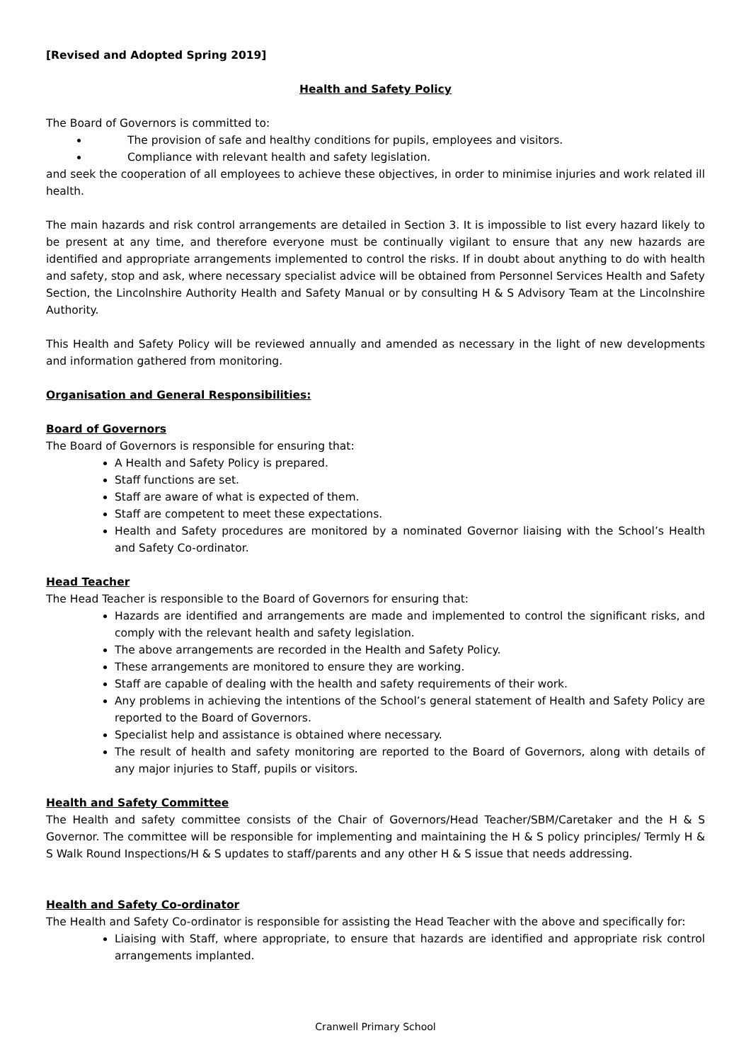[Revised and Adopted Spring 2019]
Health and Safety Policy
The Board of Governors is committed to:
The provision of safe and healthy conditions for pupils, employees and visitors.
Compliance with relevant health and safety legislation.
and seek the cooperation of all employees to achieve these objectives, in order to minimise injuries and work related ill health.
The main hazards and risk control arrangements are detailed in Section 3. It is impossible to list every hazard likely to be present at any time, and therefore everyone must be continually vigilant to ensure that any new hazards are identified and appropriate arrangements implemented to control the risks. If in doubt about anything to do with health and safety, stop and ask, where necessary specialist advice will be obtained from Personnel Services Health and Safety Section, the Lincolnshire Authority Health and Safety Manual or by consulting H & S Advisory Team at the Lincolnshire Authority.
This Health and Safety Policy will be reviewed annually and amended as necessary in the light of new developments and information gathered from monitoring.
Organisation and General Responsibilities:
Board of Governors
The Board of Governors is responsible for ensuring that:
A Health and Safety Policy is prepared.
Staff functions are set.
Staff are aware of what is expected of them.
Staff are competent to meet these expectations.
Health and Safety procedures are monitored by a nominated Governor liaising with the School’s Health and Safety Co-ordinator.
Head Teacher
The Head Teacher is responsible to the Board of Governors for ensuring that:
Hazards are identified and arrangements are made and implemented to control the significant risks, and comply with the relevant health and safety legislation.
The above arrangements are recorded in the Health and Safety Policy.
These arrangements are monitored to ensure they are working.
Staff are capable of dealing with the health and safety requirements of their work.
Any problems in achieving the intentions of the School’s general statement of Health and Safety Policy are reported to the Board of Governors.
Specialist help and assistance is obtained where necessary.
The result of health and safety monitoring are reported to the Board of Governors, along with details of any major injuries to Staff, pupils or visitors.
Health and Safety Committee
The Health and safety committee consists of the Chair of Governors/Head Teacher/SBM/Caretaker and the H & S Governor. The committee will be responsible for implementing and maintaining the H & S policy principles/ Termly H & S Walk Round Inspections/H & S updates to staff/parents and any other H & S issue that needs addressing.
Health and Safety Co-ordinator
The Health and Safety Co-ordinator is responsible for assisting the Head Teacher with the above and specifically for:
Liaising with Staff, where appropriate, to ensure that hazards are identified and appropriate risk control arrangements implanted.
Cranwell Primary School